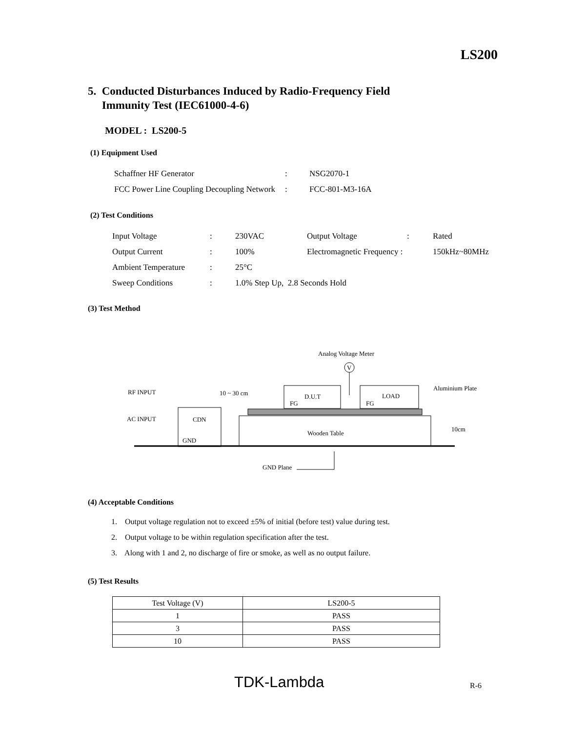LS200
5. Conducted Disturbances Induced by Radio-Frequency Field
Immunity Test (IEC61000-4-6)
MODEL : LS200-5
(1) Equipment Used
| Schaffner HF Generator | : | NSG2070-1 |
| FCC Power Line Coupling Decoupling Network | : | FCC-801-M3-16A |
(2) Test Conditions
| Input Voltage | : | 230VAC | Output Voltage | : | Rated |
| Output Current | : | 100% | Electromagnetic Frequency : | | 150kHz~80MHz |
| Ambient Temperature | : | 25°C | | | |
| Sweep Conditions | : | 1.0% Step Up, 2.8 Seconds Hold | | | |
(3) Test Method
Analog Voltage Meter
V
RF INPUT
AC INPUT
10 ~ 30 cm
CDN
GND
D.U.T
FG
LOAD
FG
Wooden Table
Aluminium Plate
10cm
GND Plane
(4) Acceptable Conditions
1. Output voltage regulation not to exceed ±5% of initial (before test) value during test.
2. Output voltage to be within regulation specification after the test.
3. Along with 1 and 2, no discharge of fire or smoke, as well as no output failure.
(5) Test Results
| Test Voltage (V) | LS200-5 |
| 1 | PASS |
| 3 | PASS |
| 10 | PASS |
TDK-Lambda R-6